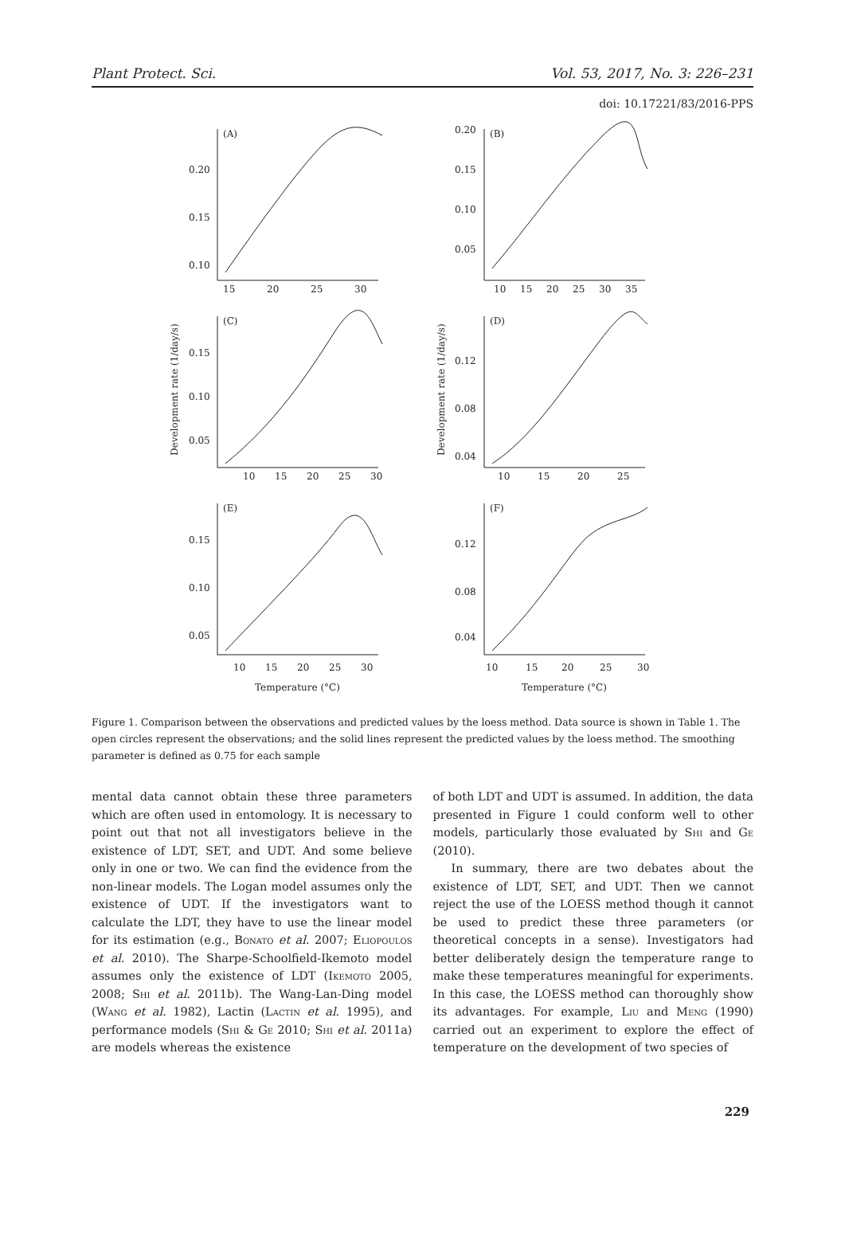Plant Protect. Sci. Vol. 53, 2017, No. 3: 226–231
doi: 10.17221/83/2016-PPS
(A)
(B)
(C)
(D)
(E)
(F)
0.20
0.15
0.10
15
20
25
30
0.20
0.15
0.10
0.05
10
15
20
25
30
35
0.15
0.10
0.05
10
15
20
25
30
0.12
0.08
0.04
10
15
20
25
0.15
0.10
0.05
10
15
20
25
30
0.12
0.08
0.04
10
15
20
25
30
Temperature (°C)
Temperature (°C)
Development rate (1/day/s)
Development rate (1/day/s)
Figure 1. Comparison between the observations and predicted values by the loess method. Data source is shown in Table 1. The open circles represent the observations; and the solid lines represent the predicted values by the loess method. The smoothing parameter is defined as 0.75 for each sample
mental data cannot obtain these three parameters which are often used in entomology. It is necessary to point out that not all investigators believe in the existence of LDT, SET, and UDT. And some believe only in one or two. We can find the evidence from the non-linear models. The Logan model assumes only the existence of UDT. If the investigators want to calculate the LDT, they have to use the linear model for its estimation (e.g., Bonato et al. 2007; Eliopoulos et al. 2010). The Sharpe-Schoolfield-Ikemoto model assumes only the existence of LDT (Ikemoto 2005, 2008; Shi et al. 2011b). The Wang-Lan-Ding model (Wang et al. 1982), Lactin (Lactin et al. 1995), and performance models (Shi & Ge 2010; Shi et al. 2011a) are models whereas the existence
of both LDT and UDT is assumed. In addition, the data presented in Figure 1 could conform well to other models, particularly those evaluated by Shi and Ge (2010).
In summary, there are two debates about the existence of LDT, SET, and UDT. Then we cannot reject the use of the LOESS method though it cannot be used to predict these three parameters (or theoretical concepts in a sense). Investigators had better deliberately design the temperature range to make these temperatures meaningful for experiments. In this case, the LOESS method can thoroughly show its advantages. For example, Liu and Meng (1990) carried out an experiment to explore the effect of temperature on the development of two species of
229